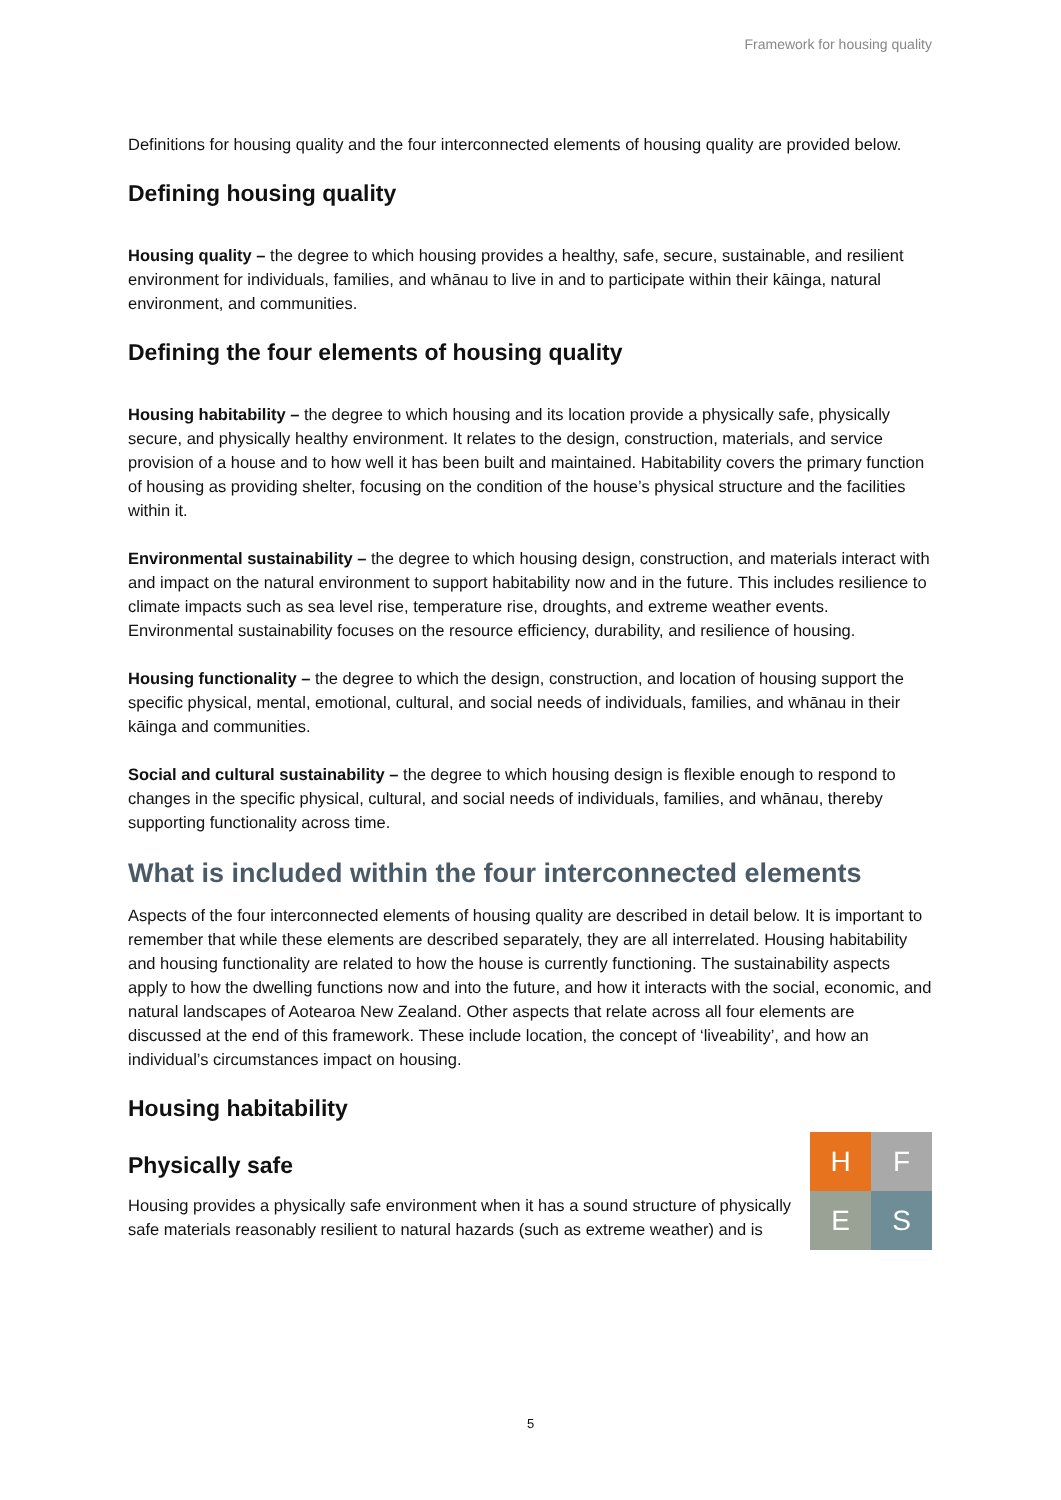Framework for housing quality
Definitions for housing quality and the four interconnected elements of housing quality are provided below.
Defining housing quality
Housing quality – the degree to which housing provides a healthy, safe, secure, sustainable, and resilient environment for individuals, families, and whānau to live in and to participate within their kāinga, natural environment, and communities.
Defining the four elements of housing quality
Housing habitability – the degree to which housing and its location provide a physically safe, physically secure, and physically healthy environment. It relates to the design, construction, materials, and service provision of a house and to how well it has been built and maintained. Habitability covers the primary function of housing as providing shelter, focusing on the condition of the house’s physical structure and the facilities within it.
Environmental sustainability – the degree to which housing design, construction, and materials interact with and impact on the natural environment to support habitability now and in the future. This includes resilience to climate impacts such as sea level rise, temperature rise, droughts, and extreme weather events. Environmental sustainability focuses on the resource efficiency, durability, and resilience of housing.
Housing functionality – the degree to which the design, construction, and location of housing support the specific physical, mental, emotional, cultural, and social needs of individuals, families, and whānau in their kāinga and communities.
Social and cultural sustainability – the degree to which housing design is flexible enough to respond to changes in the specific physical, cultural, and social needs of individuals, families, and whānau, thereby supporting functionality across time.
What is included within the four interconnected elements
Aspects of the four interconnected elements of housing quality are described in detail below. It is important to remember that while these elements are described separately, they are all interrelated. Housing habitability and housing functionality are related to how the house is currently functioning. The sustainability aspects apply to how the dwelling functions now and into the future, and how it interacts with the social, economic, and natural landscapes of Aotearoa New Zealand. Other aspects that relate across all four elements are discussed at the end of this framework. These include location, the concept of ‘liveability’, and how an individual’s circumstances impact on housing.
Housing habitability
H
F
E
S
Physically safe
Housing provides a physically safe environment when it has a sound structure of physically safe materials reasonably resilient to natural hazards (such as extreme weather) and is
5